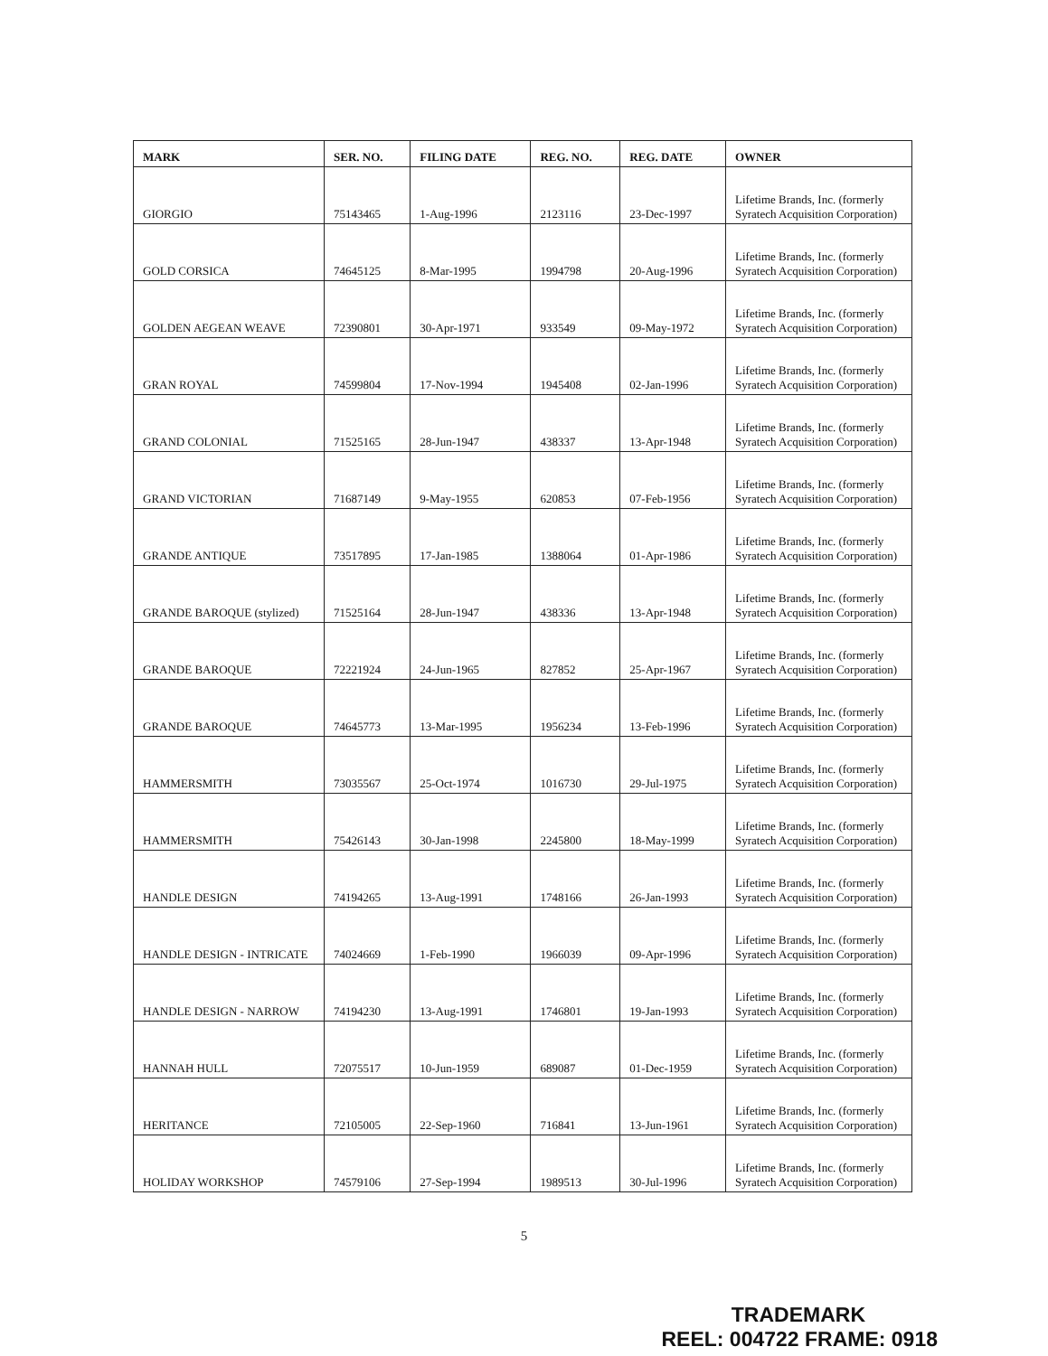| MARK | SER. NO. | FILING DATE | REG. NO. | REG. DATE | OWNER |
| --- | --- | --- | --- | --- | --- |
| GIORGIO | 75143465 | 1-Aug-1996 | 2123116 | 23-Dec-1997 | Lifetime Brands, Inc. (formerly Syratech Acquisition Corporation) |
| GOLD CORSICA | 74645125 | 8-Mar-1995 | 1994798 | 20-Aug-1996 | Lifetime Brands, Inc. (formerly Syratech Acquisition Corporation) |
| GOLDEN AEGEAN WEAVE | 72390801 | 30-Apr-1971 | 933549 | 09-May-1972 | Lifetime Brands, Inc. (formerly Syratech Acquisition Corporation) |
| GRAN ROYAL | 74599804 | 17-Nov-1994 | 1945408 | 02-Jan-1996 | Lifetime Brands, Inc. (formerly Syratech Acquisition Corporation) |
| GRAND COLONIAL | 71525165 | 28-Jun-1947 | 438337 | 13-Apr-1948 | Lifetime Brands, Inc. (formerly Syratech Acquisition Corporation) |
| GRAND VICTORIAN | 71687149 | 9-May-1955 | 620853 | 07-Feb-1956 | Lifetime Brands, Inc. (formerly Syratech Acquisition Corporation) |
| GRANDE ANTIQUE | 73517895 | 17-Jan-1985 | 1388064 | 01-Apr-1986 | Lifetime Brands, Inc. (formerly Syratech Acquisition Corporation) |
| GRANDE BAROQUE (stylized) | 71525164 | 28-Jun-1947 | 438336 | 13-Apr-1948 | Lifetime Brands, Inc. (formerly Syratech Acquisition Corporation) |
| GRANDE BAROQUE | 72221924 | 24-Jun-1965 | 827852 | 25-Apr-1967 | Lifetime Brands, Inc. (formerly Syratech Acquisition Corporation) |
| GRANDE BAROQUE | 74645773 | 13-Mar-1995 | 1956234 | 13-Feb-1996 | Lifetime Brands, Inc. (formerly Syratech Acquisition Corporation) |
| HAMMERSMITH | 73035567 | 25-Oct-1974 | 1016730 | 29-Jul-1975 | Lifetime Brands, Inc. (formerly Syratech Acquisition Corporation) |
| HAMMERSMITH | 75426143 | 30-Jan-1998 | 2245800 | 18-May-1999 | Lifetime Brands, Inc. (formerly Syratech Acquisition Corporation) |
| HANDLE DESIGN | 74194265 | 13-Aug-1991 | 1748166 | 26-Jan-1993 | Lifetime Brands, Inc. (formerly Syratech Acquisition Corporation) |
| HANDLE DESIGN - INTRICATE | 74024669 | 1-Feb-1990 | 1966039 | 09-Apr-1996 | Lifetime Brands, Inc. (formerly Syratech Acquisition Corporation) |
| HANDLE DESIGN - NARROW | 74194230 | 13-Aug-1991 | 1746801 | 19-Jan-1993 | Lifetime Brands, Inc. (formerly Syratech Acquisition Corporation) |
| HANNAH HULL | 72075517 | 10-Jun-1959 | 689087 | 01-Dec-1959 | Lifetime Brands, Inc. (formerly Syratech Acquisition Corporation) |
| HERITANCE | 72105005 | 22-Sep-1960 | 716841 | 13-Jun-1961 | Lifetime Brands, Inc. (formerly Syratech Acquisition Corporation) |
| HOLIDAY WORKSHOP | 74579106 | 27-Sep-1994 | 1989513 | 30-Jul-1996 | Lifetime Brands, Inc. (formerly Syratech Acquisition Corporation) |
5
TRADEMARK
REEL: 004722 FRAME: 0918